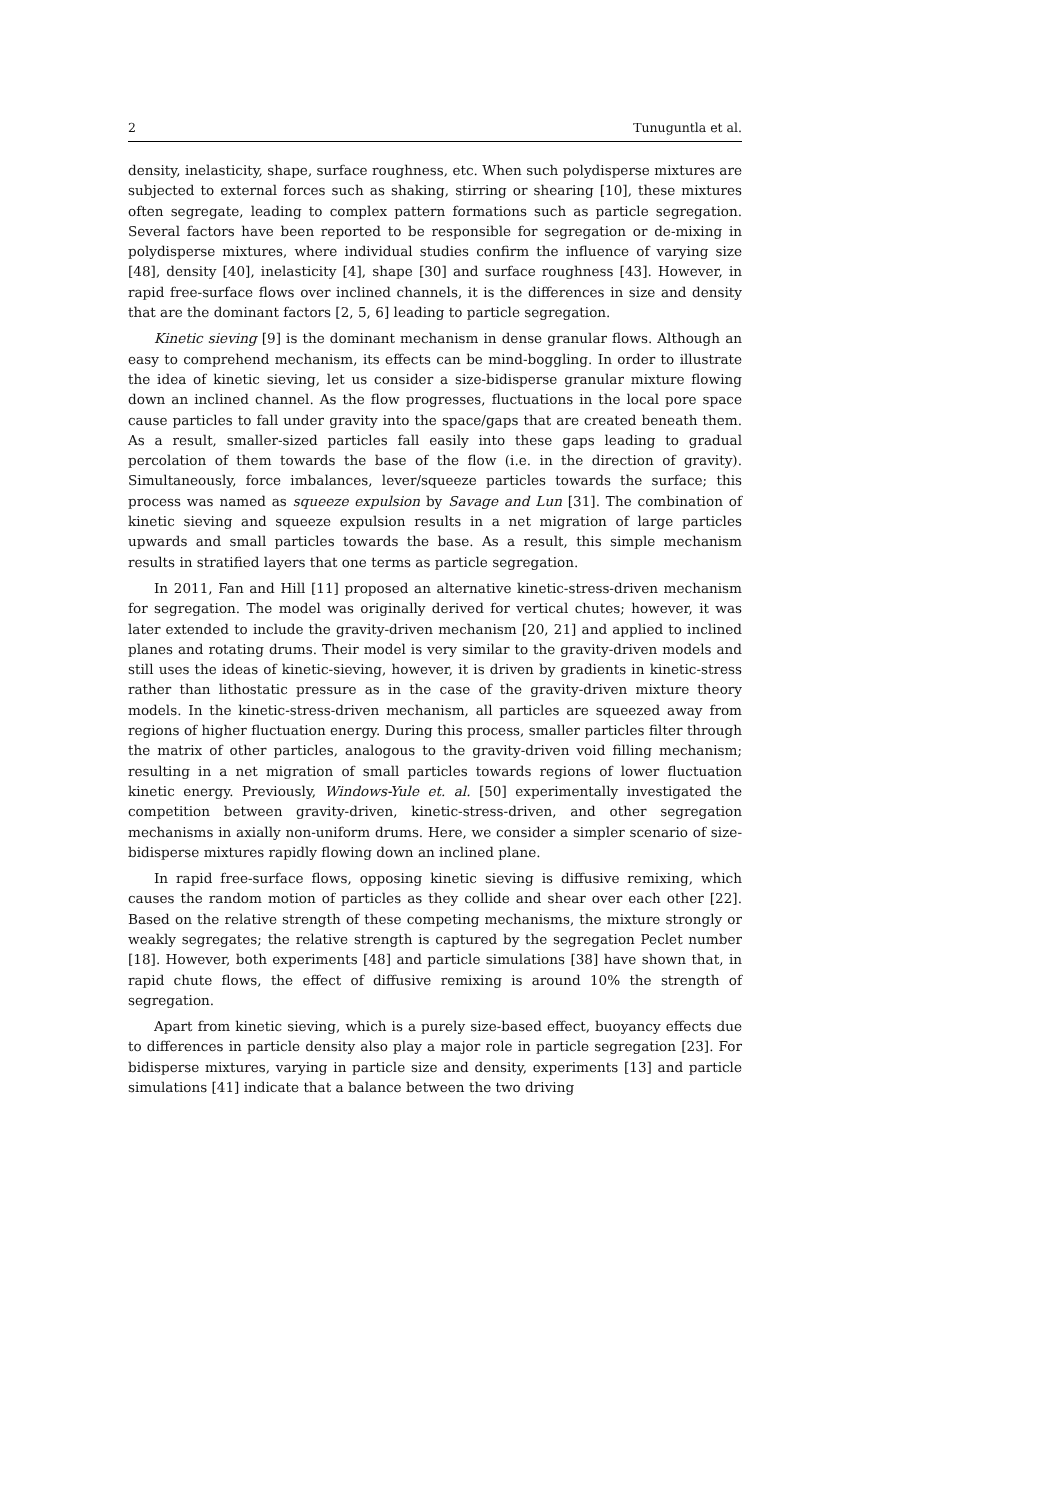2 Tunuguntla et al.
density, inelasticity, shape, surface roughness, etc. When such polydisperse mixtures are subjected to external forces such as shaking, stirring or shearing [10], these mixtures often segregate, leading to complex pattern formations such as particle segregation. Several factors have been reported to be responsible for segregation or de-mixing in polydisperse mixtures, where individual studies confirm the influence of varying size [48], density [40], inelasticity [4], shape [30] and surface roughness [43]. However, in rapid free-surface flows over inclined channels, it is the differences in size and density that are the dominant factors [2, 5, 6] leading to particle segregation.
Kinetic sieving [9] is the dominant mechanism in dense granular flows. Although an easy to comprehend mechanism, its effects can be mind-boggling. In order to illustrate the idea of kinetic sieving, let us consider a size-bidisperse granular mixture flowing down an inclined channel. As the flow progresses, fluctuations in the local pore space cause particles to fall under gravity into the space/gaps that are created beneath them. As a result, smaller-sized particles fall easily into these gaps leading to gradual percolation of them towards the base of the flow (i.e. in the direction of gravity). Simultaneously, force imbalances, lever/squeeze particles towards the surface; this process was named as squeeze expulsion by Savage and Lun [31]. The combination of kinetic sieving and squeeze expulsion results in a net migration of large particles upwards and small particles towards the base. As a result, this simple mechanism results in stratified layers that one terms as particle segregation.
In 2011, Fan and Hill [11] proposed an alternative kinetic-stress-driven mechanism for segregation. The model was originally derived for vertical chutes; however, it was later extended to include the gravity-driven mechanism [20, 21] and applied to inclined planes and rotating drums. Their model is very similar to the gravity-driven models and still uses the ideas of kinetic-sieving, however, it is driven by gradients in kinetic-stress rather than lithostatic pressure as in the case of the gravity-driven mixture theory models. In the kinetic-stress-driven mechanism, all particles are squeezed away from regions of higher fluctuation energy. During this process, smaller particles filter through the matrix of other particles, analogous to the gravity-driven void filling mechanism; resulting in a net migration of small particles towards regions of lower fluctuation kinetic energy. Previously, Windows-Yule et. al. [50] experimentally investigated the competition between gravity-driven, kinetic-stress-driven, and other segregation mechanisms in axially non-uniform drums. Here, we consider a simpler scenario of size-bidisperse mixtures rapidly flowing down an inclined plane.
In rapid free-surface flows, opposing kinetic sieving is diffusive remixing, which causes the random motion of particles as they collide and shear over each other [22]. Based on the relative strength of these competing mechanisms, the mixture strongly or weakly segregates; the relative strength is captured by the segregation Peclet number [18]. However, both experiments [48] and particle simulations [38] have shown that, in rapid chute flows, the effect of diffusive remixing is around 10% the strength of segregation.
Apart from kinetic sieving, which is a purely size-based effect, buoyancy effects due to differences in particle density also play a major role in particle segregation [23]. For bidisperse mixtures, varying in particle size and density, experiments [13] and particle simulations [41] indicate that a balance between the two driving